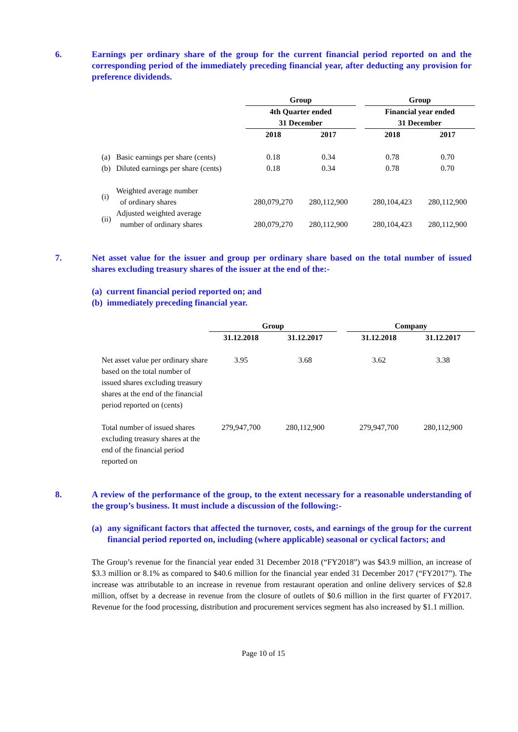6. Earnings per ordinary share of the group for the current financial period reported on and the corresponding period of the immediately preceding financial year, after deducting any provision for preference dividends.
| | | Group | | | Group | |
| | | 4th Quarter ended 31 December | | | Financial year ended 31 December | |
| | | 2018 | 2017 | | 2018 | 2017 |
| (a) | Basic earnings per share (cents) | 0.18 | 0.34 | | 0.78 | 0.70 |
| (b) | Diluted earnings per share (cents) | 0.18 | 0.34 | | 0.78 | 0.70 |
| (i) | Weighted average number of ordinary shares | 280,079,270 | 280,112,900 | | 280,104,423 | 280,112,900 |
| (ii) | Adjusted weighted average number of ordinary shares | 280,079,270 | 280,112,900 | | 280,104,423 | 280,112,900 |
7. Net asset value for the issuer and group per ordinary share based on the total number of issued shares excluding treasury shares of the issuer at the end of the:-
(a) current financial period reported on; and
(b) immediately preceding financial year.
| | Group | | | Company | |
| | 31.12.2018 | 31.12.2017 | | 31.12.2018 | 31.12.2017 |
| Net asset value per ordinary share based on the total number of issued shares excluding treasury shares at the end of the financial period reported on (cents) | 3.95 | 3.68 | | 3.62 | 3.38 |
| Total number of issued shares excluding treasury shares at the end of the financial period reported on | 279,947,700 | 280,112,900 | | 279,947,700 | 280,112,900 |
8. A review of the performance of the group, to the extent necessary for a reasonable understanding of the group’s business. It must include a discussion of the following:-
(a) any significant factors that affected the turnover, costs, and earnings of the group for the current financial period reported on, including (where applicable) seasonal or cyclical factors; and
The Group’s revenue for the financial year ended 31 December 2018 (“FY2018”) was $43.9 million, an increase of $3.3 million or 8.1% as compared to $40.6 million for the financial year ended 31 December 2017 (“FY2017”). The increase was attributable to an increase in revenue from restaurant operation and online delivery services of $2.8 million, offset by a decrease in revenue from the closure of outlets of $0.6 million in the first quarter of FY2017. Revenue for the food processing, distribution and procurement services segment has also increased by $1.1 million.
Page 10 of 15